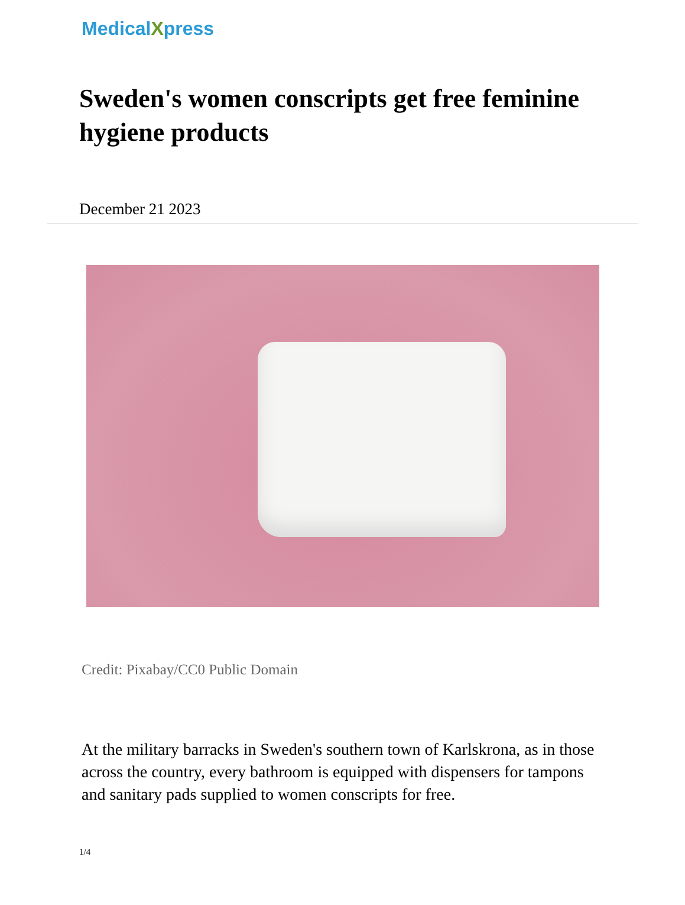MedicalXpress
Sweden's women conscripts get free feminine hygiene products
December 21 2023
Credit: Pixabay/CC0 Public Domain
At the military barracks in Sweden's southern town of Karlskrona, as in those across the country, every bathroom is equipped with dispensers for tampons and sanitary pads supplied to women conscripts for free.
1/4